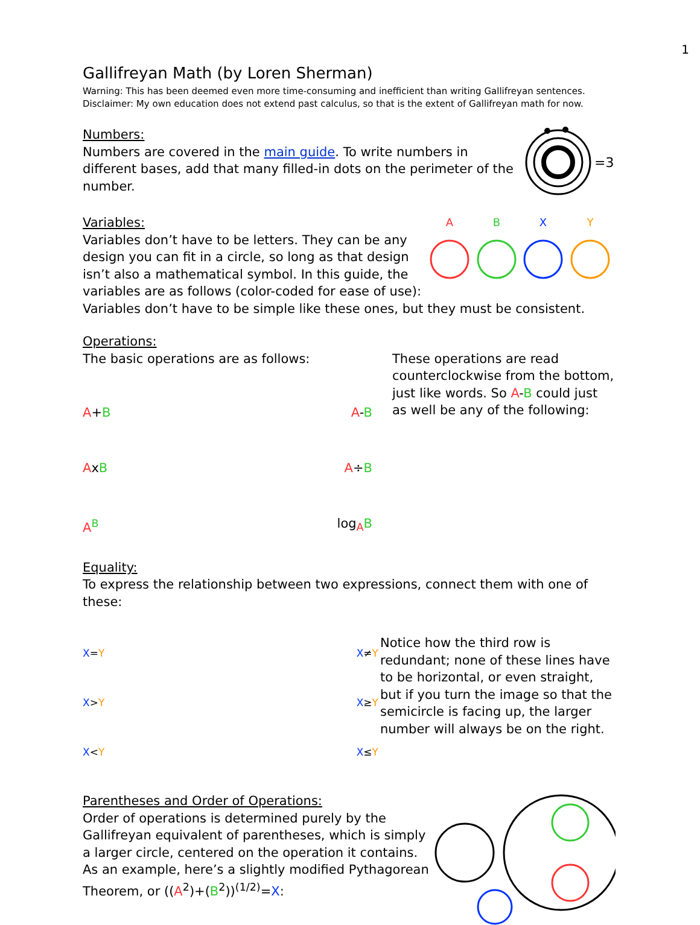1
Gallifreyan Math (by Loren Sherman)
Warning: This has been deemed even more time-consuming and inefficient than writing Gallifreyan sentences.
Disclaimer: My own education does not extend past calculus, so that is the extent of Gallifreyan math for now.
=3
Numbers:
Numbers are covered in the main guide. To write numbers in different bases, add that many filled-in dots on the perimeter of the number.
A
B
X
Y
Variables:
Variables don’t have to be letters. They can be any design you can fit in a circle, so long as that design isn’t also a mathematical symbol. In this guide, the variables are as follows (color-coded for ease of use):
Variables don’t have to be simple like these ones, but they must be consistent.
Operations:
The basic operations are as follows:
A+B A-B AxB A÷B A<sup>B</sup> log<sub>A</sub>B
These operations are read counterclockwise from the bottom, just like words. So A-B could just as well be any of the following:
Equality:
To express the relationship between two expressions, connect them with one of these:
X=Y X≠Y X>Y X≥Y X<Y X≤Y
Notice how the third row is redundant; none of these lines have to be horizontal, or even straight, but if you turn the image so that the semicircle is facing up, the larger number will always be on the right.
Parentheses and Order of Operations:
Order of operations is determined purely by the Gallifreyan equivalent of parentheses, which is simply a larger circle, centered on the operation it contains. As an example, here’s a slightly modified Pythagorean Theorem, or ((A<sup>2</sup>)+(B<sup>2</sup>))<sup>(1/2)</sup>=X: